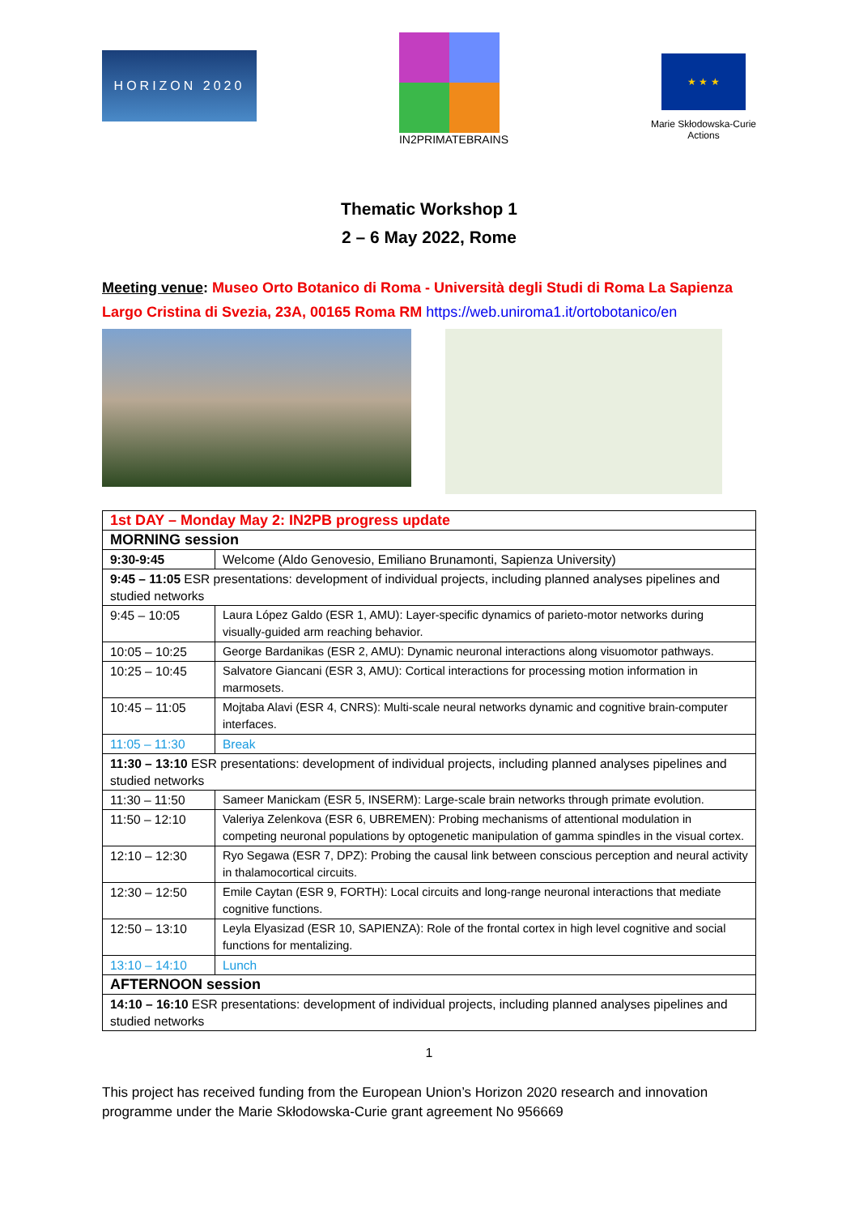HORIZON 2020
IN2PRIMATEBRAINS
★ ★ ★
Marie Skłodowska-Curie
Actions
Thematic Workshop 1
2 – 6 May 2022, Rome
Meeting venue: Museo Orto Botanico di Roma - Università degli Studi di Roma La Sapienza
Largo Cristina di Svezia, 23A, 00165 Roma RM https://web.uniroma1.it/ortobotanico/en
| 1st DAY – Monday May 2: IN2PB progress update | |
| MORNING session | |
| 9:30-9:45 | Welcome (Aldo Genovesio, Emiliano Brunamonti, Sapienza University) |
| 9:45 – 11:05 ESR presentations: development of individual projects, including planned analyses pipelines and studied networks | |
| 9:45 – 10:05 | Laura López Galdo (ESR 1, AMU): Layer-specific dynamics of parieto-motor networks during visually-guided arm reaching behavior. |
| 10:05 – 10:25 | George Bardanikas (ESR 2, AMU): Dynamic neuronal interactions along visuomotor pathways. |
| 10:25 – 10:45 | Salvatore Giancani (ESR 3, AMU): Cortical interactions for processing motion information in marmosets. |
| 10:45 – 11:05 | Mojtaba Alavi (ESR 4, CNRS): Multi-scale neural networks dynamic and cognitive brain-computer interfaces. |
| 11:05 – 11:30 | Break |
| 11:30 – 13:10 ESR presentations: development of individual projects, including planned analyses pipelines and studied networks | |
| 11:30 – 11:50 | Sameer Manickam (ESR 5, INSERM): Large-scale brain networks through primate evolution. |
| 11:50 – 12:10 | Valeriya Zelenkova (ESR 6, UBREMEN): Probing mechanisms of attentional modulation in competing neuronal populations by optogenetic manipulation of gamma spindles in the visual cortex. |
| 12:10 – 12:30 | Ryo Segawa (ESR 7, DPZ): Probing the causal link between conscious perception and neural activity in thalamocortical circuits. |
| 12:30 – 12:50 | Emile Caytan (ESR 9, FORTH): Local circuits and long-range neuronal interactions that mediate cognitive functions. |
| 12:50 – 13:10 | Leyla Elyasizad (ESR 10, SAPIENZA): Role of the frontal cortex in high level cognitive and social functions for mentalizing. |
| 13:10 – 14:10 | Lunch |
| AFTERNOON session | |
| 14:10 – 16:10 ESR presentations: development of individual projects, including planned analyses pipelines and studied networks | |
1
This project has received funding from the European Union’s Horizon 2020 research and innovation programme under the Marie Skłodowska-Curie grant agreement No 956669